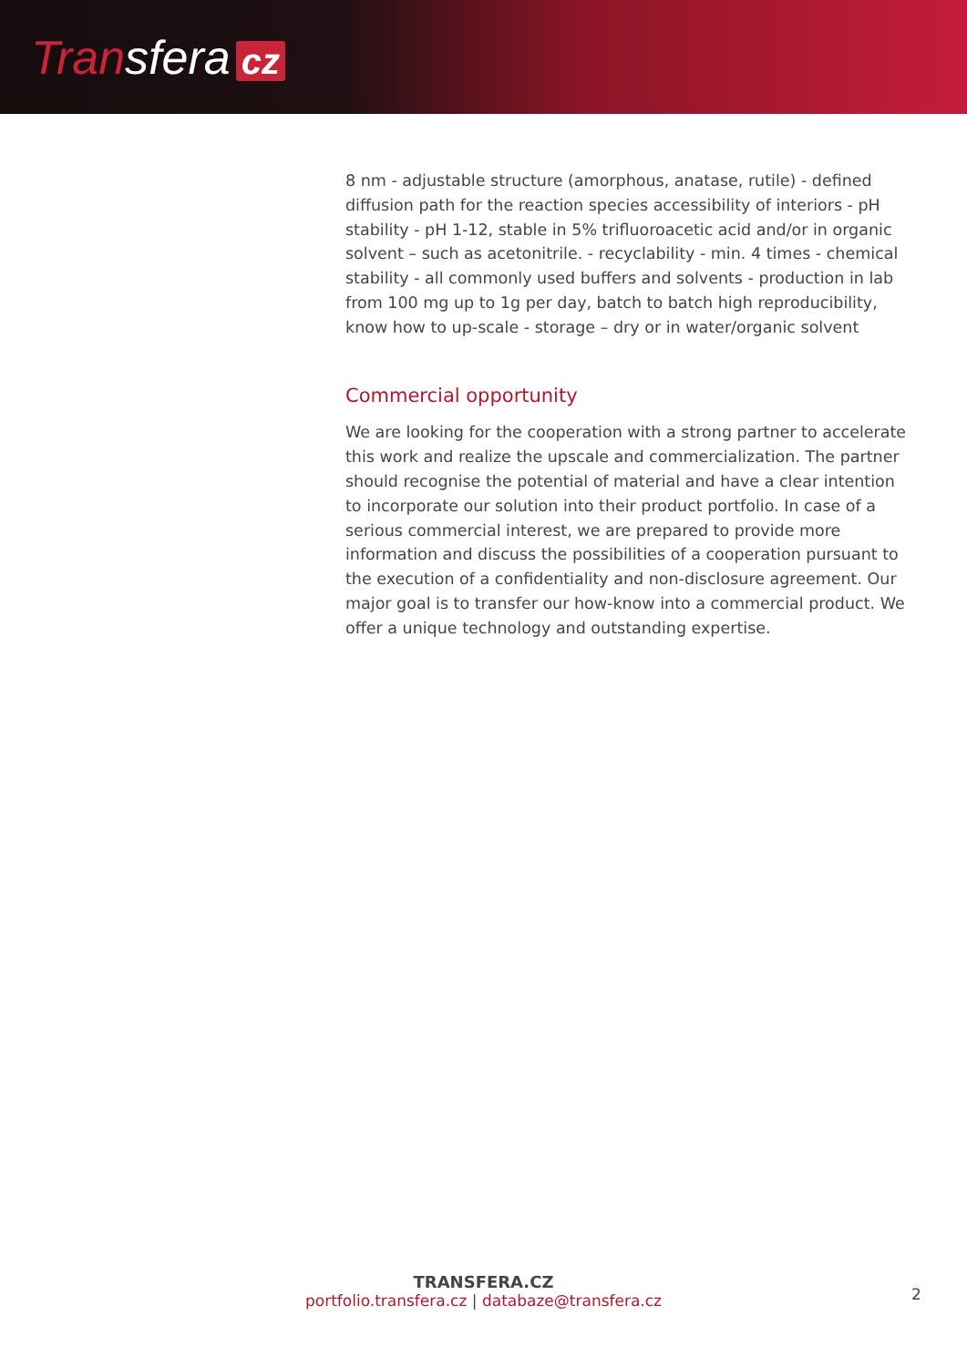Transfera cz
8 nm - adjustable structure (amorphous, anatase, rutile) - defined diffusion path for the reaction species accessibility of interiors - pH stability - pH 1-12, stable in 5% trifluoroacetic acid and/or in organic solvent – such as acetonitrile. - recyclability - min. 4 times - chemical stability - all commonly used buffers and solvents - production in lab from 100 mg up to 1g per day, batch to batch high reproducibility, know how to up-scale - storage – dry or in water/organic solvent
Commercial opportunity
We are looking for the cooperation with a strong partner to accelerate this work and realize the upscale and commercialization. The partner should recognise the potential of material and have a clear intention to incorporate our solution into their product portfolio. In case of a serious commercial interest, we are prepared to provide more information and discuss the possibilities of a cooperation pursuant to the execution of a confidentiality and non-disclosure agreement. Our major goal is to transfer our how-know into a commercial product. We offer a unique technology and outstanding expertise.
TRANSFERA.CZ
portfolio.transfera.cz | databaze@transfera.cz
2